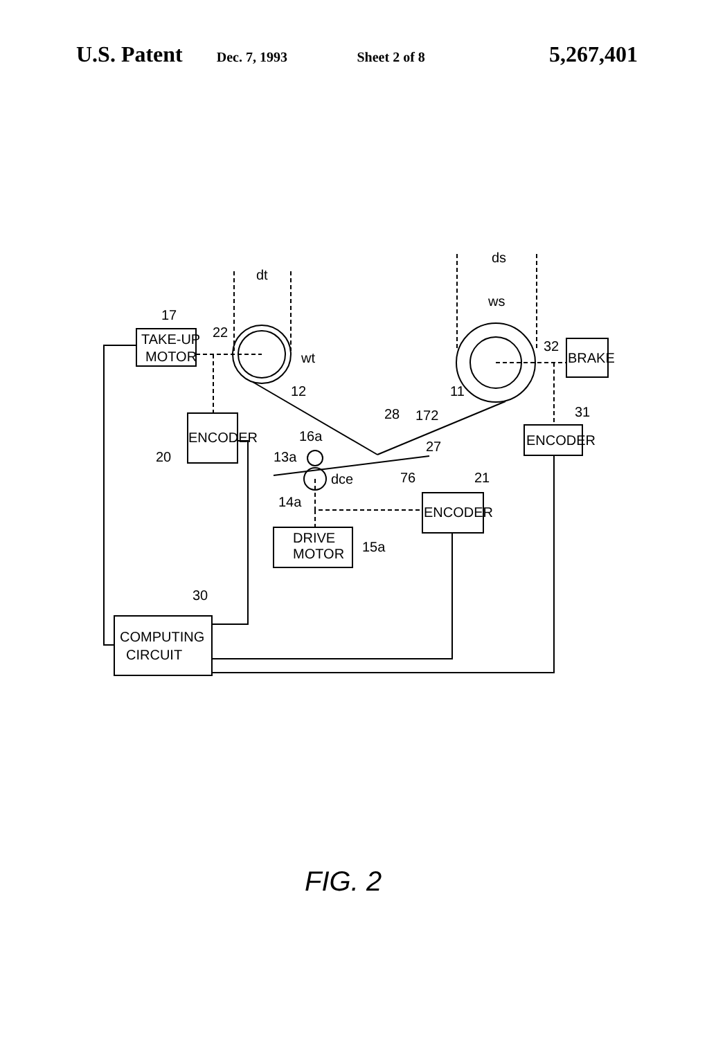U.S. Patent
Dec. 7, 1993 Sheet 2 of 8
5,267,401
TAKE-UP
MOTOR
ENCODER
COMPUTING
CIRCUIT
DRIVE
MOTOR
ENCODER
ENCODER
BRAKE
17
22
dt
wt
12
ds
ws
32
11
28
172
27
31
16a
13a
20
dce
76
21
14a
15a
30
FIG. 2